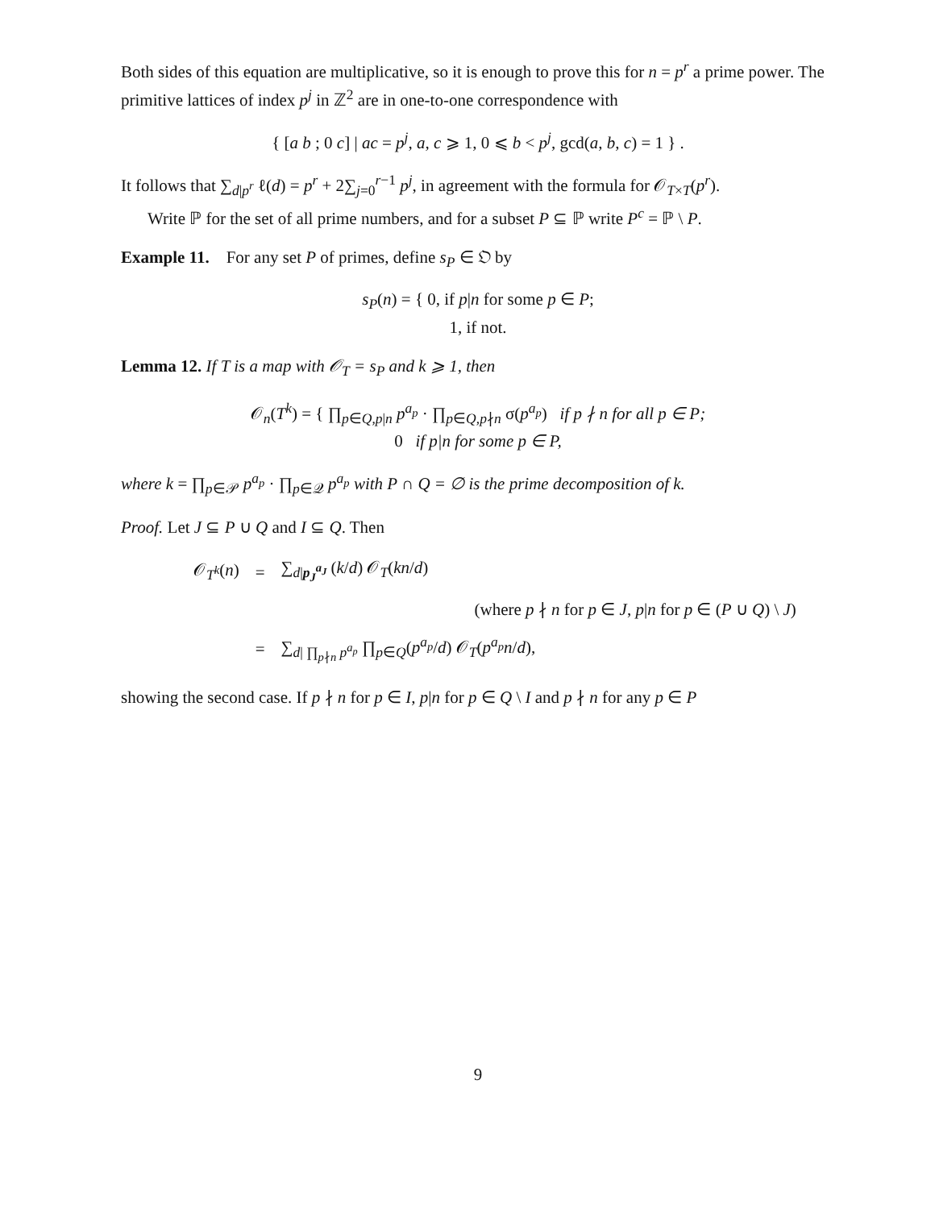Both sides of this equation are multiplicative, so it is enough to prove this for n = p<sup>r</sup> a prime power. The primitive lattices of index p<sup>j</sup> in ℤ<sup>2</sup> are in one-to-one correspondence with
{ [a b ; 0 c] | ac = p<sup>j</sup>, a, c ⩾ 1, 0 ⩽ b < p<sup>j</sup>, gcd(a, b, c) = 1 } .
It follows that ∑<sub>d|p<sup>r</sup></sub> ℓ(d) = p<sup>r</sup> + 2∑<sub>j=0</sub><sup>r−1</sup> p<sup>j</sup>, in agreement with the formula for 𝒪<sub>T×T</sub>(p<sup>r</sup>).
Write ℙ for the set of all prime numbers, and for a subset P ⊆ ℙ write P<sup>c</sup> = ℙ \ P.
Example 11. For any set P of primes, define s<sub>P</sub> ∈ 𝔒 by
s<sub>P</sub>(n) = { 0, if p|n for some p ∈ P;
1, if not.
Lemma 12. If T is a map with 𝒪<sub>T</sub> = s<sub>P</sub> and k ⩾ 1, then
𝒪<sub>n</sub>(T<sup>k</sup>) = { ∏<sub>p∈Q,p|n</sub> p<sup>a<sub>p</sub></sup> · ∏<sub>p∈Q,p∤n</sub> σ(p<sup>a<sub>p</sub></sup>) if p ∤ n for all p ∈ P;
0 if p|n for some p ∈ P,
where k = ∏<sub>p∈𝒫</sub> p<sup>a<sub>p</sub></sup> · ∏<sub>p∈𝒬</sub> p<sup>a<sub>p</sub></sup> with P ∩ Q = ∅ is the prime decomposition of k.
Proof. Let J ⊆ P ∪ Q and I ⊆ Q. Then
| 𝒪<sub>T<sup>k</sup></sub>( n ) | = | ∑<sub>d/p<sub>J</sub><sup>a<sub>J</sub></sup></sub> ( k / d ) 𝒪<sub>T</sub>( kn / d ) |
| | | (where p ∤ n for p ∈ J , p / n for p ∈ ( P ∪ Q ) \ J ) |
| | = | ∑<sub>d/ ∏<sub>p∤n</sub> p<sup>a<sub>p</sub></sup></sub> ∏<sub>p∈Q</sub>( p<sup>a<sub>p</sub></sup> / d ) 𝒪<sub>T</sub>( p<sup>a<sub>p</sub></sup>n / d ), |
showing the second case. If p ∤ n for p ∈ I, p|n for p ∈ Q \ I and p ∤ n for any p ∈ P
9